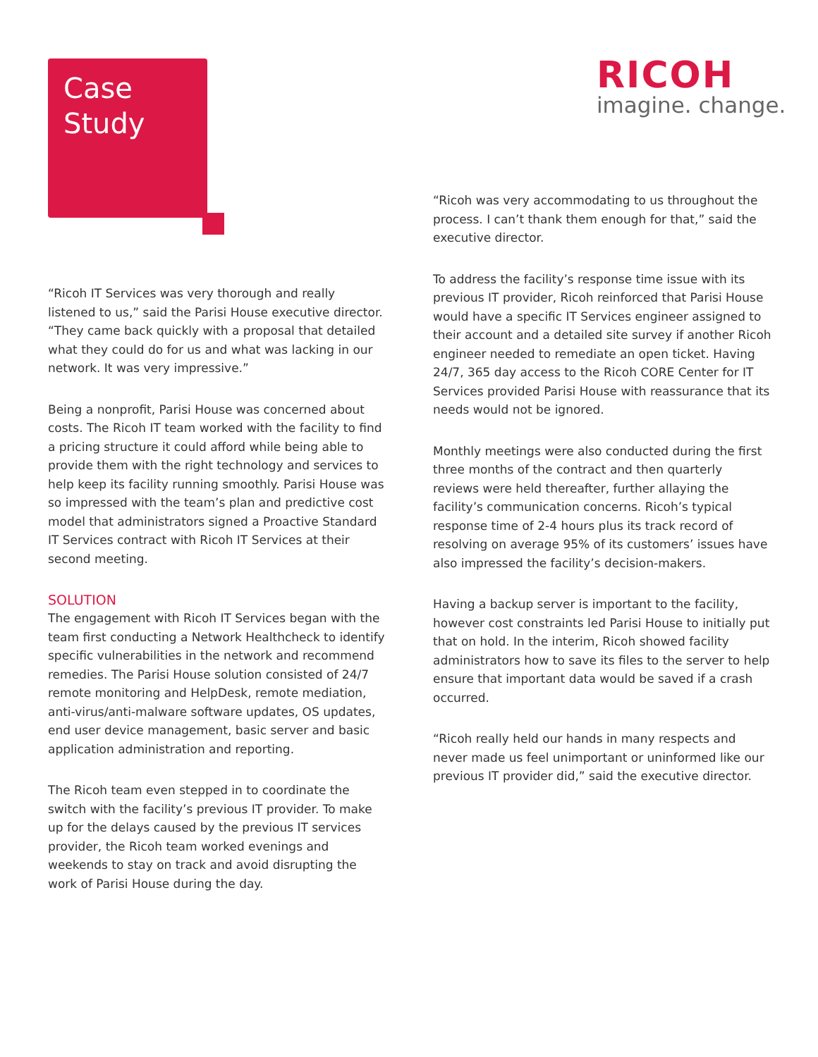Case
Study
RICOH
imagine. change.
“Ricoh IT Services was very thorough and really listened to us,” said the Parisi House executive director. “They came back quickly with a proposal that detailed what they could do for us and what was lacking in our network. It was very impressive.”
Being a nonprofit, Parisi House was concerned about costs. The Ricoh IT team worked with the facility to find a pricing structure it could afford while being able to provide them with the right technology and services to help keep its facility running smoothly. Parisi House was so impressed with the team’s plan and predictive cost model that administrators signed a Proactive Standard IT Services contract with Ricoh IT Services at their second meeting.
SOLUTION
The engagement with Ricoh IT Services began with the team first conducting a Network Healthcheck to identify specific vulnerabilities in the network and recommend remedies. The Parisi House solution consisted of 24/7 remote monitoring and HelpDesk, remote mediation, anti-virus/anti-malware software updates, OS updates, end user device management, basic server and basic application administration and reporting.
The Ricoh team even stepped in to coordinate the switch with the facility’s previous IT provider. To make up for the delays caused by the previous IT services provider, the Ricoh team worked evenings and weekends to stay on track and avoid disrupting the work of Parisi House during the day.
“Ricoh was very accommodating to us throughout the process. I can’t thank them enough for that,” said the executive director.
To address the facility’s response time issue with its previous IT provider, Ricoh reinforced that Parisi House would have a specific IT Services engineer assigned to their account and a detailed site survey if another Ricoh engineer needed to remediate an open ticket. Having 24/7, 365 day access to the Ricoh CORE Center for IT Services provided Parisi House with reassurance that its needs would not be ignored.
Monthly meetings were also conducted during the first three months of the contract and then quarterly reviews were held thereafter, further allaying the facility’s communication concerns. Ricoh’s typical response time of 2-4 hours plus its track record of resolving on average 95% of its customers’ issues have also impressed the facility’s decision-makers.
Having a backup server is important to the facility, however cost constraints led Parisi House to initially put that on hold. In the interim, Ricoh showed facility administrators how to save its files to the server to help ensure that important data would be saved if a crash occurred.
“Ricoh really held our hands in many respects and never made us feel unimportant or uninformed like our previous IT provider did,” said the executive director.